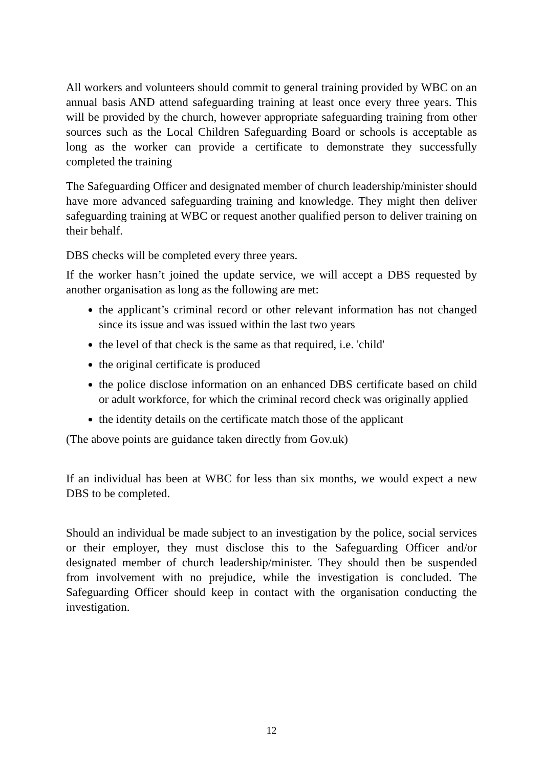All workers and volunteers should commit to general training provided by WBC on an annual basis AND attend safeguarding training at least once every three years. This will be provided by the church, however appropriate safeguarding training from other sources such as the Local Children Safeguarding Board or schools is acceptable as long as the worker can provide a certificate to demonstrate they successfully completed the training
The Safeguarding Officer and designated member of church leadership/minister should have more advanced safeguarding training and knowledge. They might then deliver safeguarding training at WBC or request another qualified person to deliver training on their behalf.
DBS checks will be completed every three years.
If the worker hasn’t joined the update service, we will accept a DBS requested by another organisation as long as the following are met:
the applicant’s criminal record or other relevant information has not changed since its issue and was issued within the last two years
the level of that check is the same as that required, i.e. 'child'
the original certificate is produced
the police disclose information on an enhanced DBS certificate based on child or adult workforce, for which the criminal record check was originally applied
the identity details on the certificate match those of the applicant
(The above points are guidance taken directly from Gov.uk)
If an individual has been at WBC for less than six months, we would expect a new DBS to be completed.
Should an individual be made subject to an investigation by the police, social services or their employer, they must disclose this to the Safeguarding Officer and/or designated member of church leadership/minister. They should then be suspended from involvement with no prejudice, while the investigation is concluded. The Safeguarding Officer should keep in contact with the organisation conducting the investigation.
12